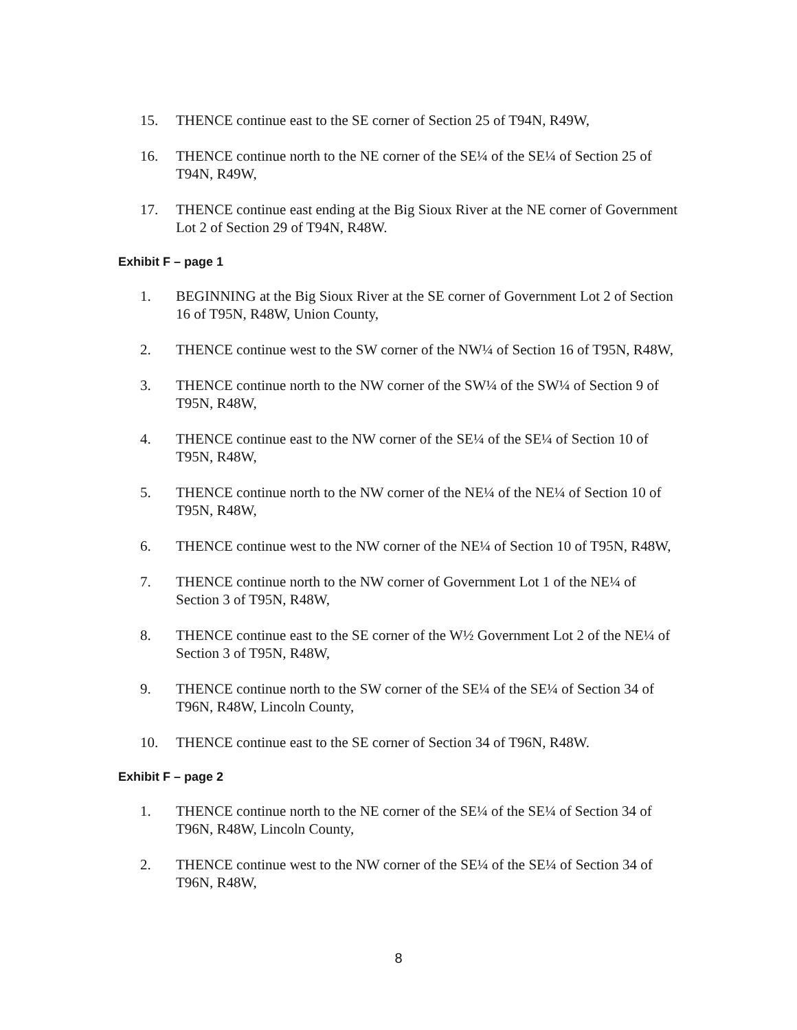15. THENCE continue east to the SE corner of Section 25 of T94N, R49W,
16. THENCE continue north to the NE corner of the SE¼ of the SE¼ of Section 25 of T94N, R49W,
17. THENCE continue east ending at the Big Sioux River at the NE corner of Government Lot 2 of Section 29 of T94N, R48W.
Exhibit F – page 1
1. BEGINNING at the Big Sioux River at the SE corner of Government Lot 2 of Section 16 of T95N, R48W, Union County,
2. THENCE continue west to the SW corner of the NW¼ of Section 16 of T95N, R48W,
3. THENCE continue north to the NW corner of the SW¼ of the SW¼ of Section 9 of T95N, R48W,
4. THENCE continue east to the NW corner of the SE¼ of the SE¼ of Section 10 of T95N, R48W,
5. THENCE continue north to the NW corner of the NE¼ of the NE¼ of Section 10 of T95N, R48W,
6. THENCE continue west to the NW corner of the NE¼ of Section 10 of T95N, R48W,
7. THENCE continue north to the NW corner of Government Lot 1 of the NE¼ of Section 3 of T95N, R48W,
8. THENCE continue east to the SE corner of the W½ Government Lot 2 of the NE¼ of Section 3 of T95N, R48W,
9. THENCE continue north to the SW corner of the SE¼ of the SE¼ of Section 34 of T96N, R48W, Lincoln County,
10. THENCE continue east to the SE corner of Section 34 of T96N, R48W.
Exhibit F – page 2
1. THENCE continue north to the NE corner of the SE¼ of the SE¼ of Section 34 of T96N, R48W, Lincoln County,
2. THENCE continue west to the NW corner of the SE¼ of the SE¼ of Section 34 of T96N, R48W,
8